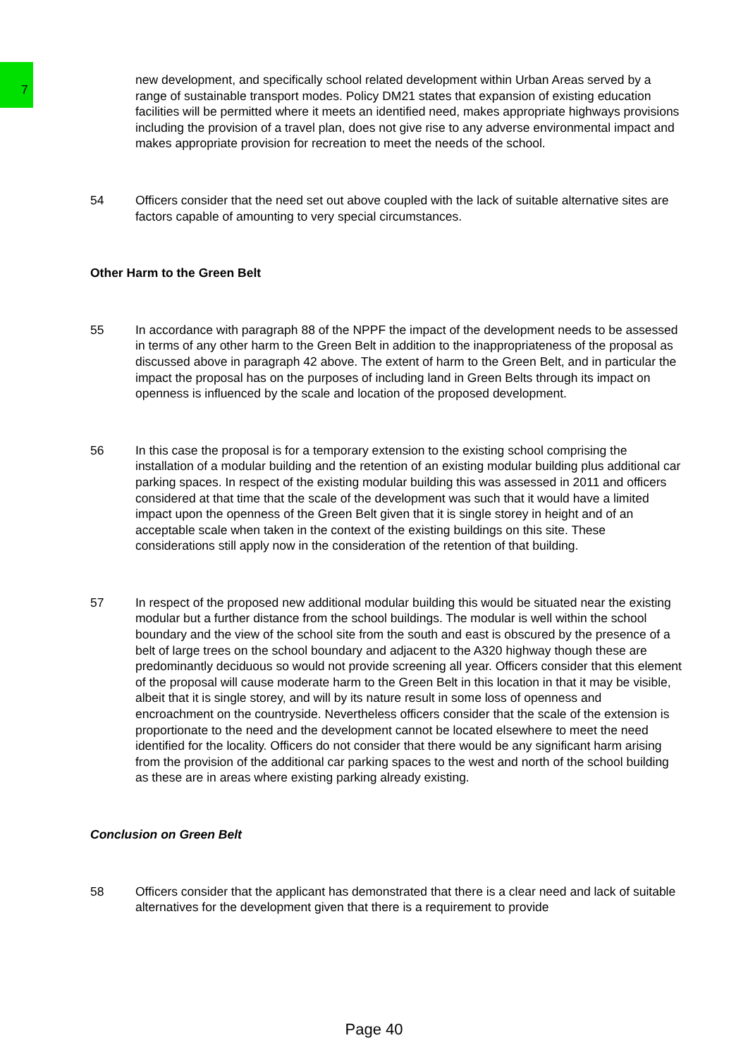7
new development, and specifically school related development within Urban Areas served by a range of sustainable transport modes. Policy DM21 states that expansion of existing education facilities will be permitted where it meets an identified need, makes appropriate highways provisions including the provision of a travel plan, does not give rise to any adverse environmental impact and makes appropriate provision for recreation to meet the needs of the school.
54 Officers consider that the need set out above coupled with the lack of suitable alternative sites are factors capable of amounting to very special circumstances.
Other Harm to the Green Belt
55 In accordance with paragraph 88 of the NPPF the impact of the development needs to be assessed in terms of any other harm to the Green Belt in addition to the inappropriateness of the proposal as discussed above in paragraph 42 above. The extent of harm to the Green Belt, and in particular the impact the proposal has on the purposes of including land in Green Belts through its impact on openness is influenced by the scale and location of the proposed development.
56 In this case the proposal is for a temporary extension to the existing school comprising the installation of a modular building and the retention of an existing modular building plus additional car parking spaces. In respect of the existing modular building this was assessed in 2011 and officers considered at that time that the scale of the development was such that it would have a limited impact upon the openness of the Green Belt given that it is single storey in height and of an acceptable scale when taken in the context of the existing buildings on this site. These considerations still apply now in the consideration of the retention of that building.
57 In respect of the proposed new additional modular building this would be situated near the existing modular but a further distance from the school buildings. The modular is well within the school boundary and the view of the school site from the south and east is obscured by the presence of a belt of large trees on the school boundary and adjacent to the A320 highway though these are predominantly deciduous so would not provide screening all year. Officers consider that this element of the proposal will cause moderate harm to the Green Belt in this location in that it may be visible, albeit that it is single storey, and will by its nature result in some loss of openness and encroachment on the countryside. Nevertheless officers consider that the scale of the extension is proportionate to the need and the development cannot be located elsewhere to meet the need identified for the locality. Officers do not consider that there would be any significant harm arising from the provision of the additional car parking spaces to the west and north of the school building as these are in areas where existing parking already existing.
Conclusion on Green Belt
58 Officers consider that the applicant has demonstrated that there is a clear need and lack of suitable alternatives for the development given that there is a requirement to provide
Page 40